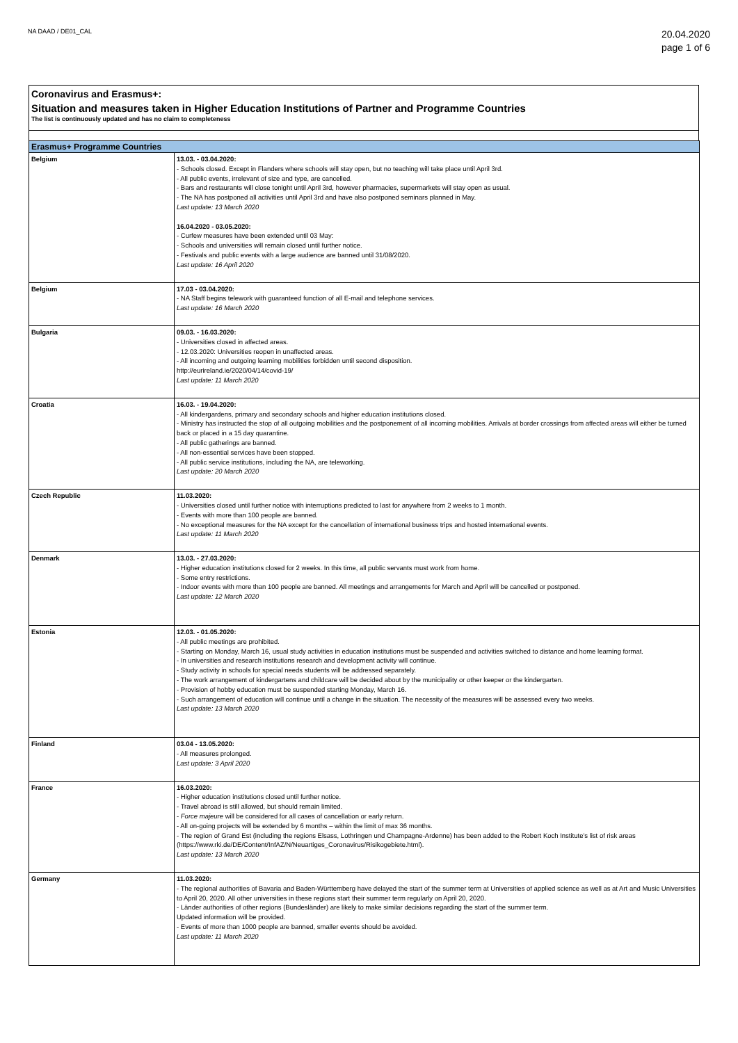NA DAAD / DE01_CAL
20.04.2020
page 1 of 6
Coronavirus and Erasmus+:
Situation and measures taken in Higher Education Institutions of Partner and Programme Countries
The list is continuously updated and has no claim to completeness
| Erasmus+ Programme Countries | |
| --- | --- |
| Belgium | 13.03. - 03.04.2020: - Schools closed. Except in Flanders where schools will stay open, but no teaching will take place until April 3rd. - All public events, irrelevant of size and type, are cancelled. - Bars and restaurants will close tonight until April 3rd, however pharmacies, supermarkets will stay open as usual. - The NA has postponed all activities until April 3rd and have also postponed seminars planned in May. Last update: 13 March 2020 16.04.2020 - 03.05.2020: - Curfew measures have been extended until 03 May: - Schools and universities will remain closed until further notice. - Festivals and public events with a large audience are banned until 31/08/2020. Last update: 16 April 2020 |
| Belgium | 17.03 - 03.04.2020: - NA Staff begins telework with guaranteed function of all E-mail and telephone services. Last update: 16 March 2020 |
| Bulgaria | 09.03. - 16.03.2020: - Universities closed in affected areas. - 12.03.2020: Universities reopen in unaffected areas. - All incoming and outgoing learning mobilities forbidden until second disposition. http://eurireland.ie/2020/04/14/covid-19/ Last update: 11 March 2020 |
| Croatia | 16.03. - 19.04.2020: - All kindergardens, primary and secondary schools and higher education institutions closed. - Ministry has instructed the stop of all outgoing mobilities and the postponement of all incoming mobilities. Arrivals at border crossings from affected areas will either be turned back or placed in a 15 day quarantine. - All public gatherings are banned. - All non-essential services have been stopped. - All public service institutions, including the NA, are teleworking. Last update: 20 March 2020 |
| Czech Republic | 11.03.2020: - Universities closed until further notice with interruptions predicted to last for anywhere from 2 weeks to 1 month. - Events with more than 100 people are banned. - No exceptional measures for the NA except for the cancellation of international business trips and hosted international events. Last update: 11 March 2020 |
| Denmark | 13.03. - 27.03.2020: - Higher education institutions closed for 2 weeks. In this time, all public servants must work from home. - Some entry restrictions. - Indoor events with more than 100 people are banned. All meetings and arrangements for March and April will be cancelled or postponed. Last update: 12 March 2020 |
| Estonia | 12.03. - 01.05.2020: - All public meetings are prohibited. - Starting on Monday, March 16, usual study activities in education institutions must be suspended and activities switched to distance and home learning format. - In universities and research institutions research and development activity will continue. - Study activity in schools for special needs students will be addressed separately. - The work arrangement of kindergartens and childcare will be decided about by the municipality or other keeper or the kindergarten. - Provision of hobby education must be suspended starting Monday, March 16. - Such arrangement of education will continue until a change in the situation. The necessity of the measures will be assessed every two weeks. Last update: 13 March 2020 |
| Finland | 03.04 - 13.05.2020: - All measures prolonged. Last update: 3 April 2020 |
| France | 16.03.2020: - Higher education institutions closed until further notice. - Travel abroad is still allowed, but should remain limited. - Force majeure will be considered for all cases of cancellation or early return. - All on-going projects will be extended by 6 months – within the limit of max 36 months. - The region of Grand Est (including the regions Elsass, Lothringen und Champagne-Ardenne) has been added to the Robert Koch Institute's list of risk areas (https://www.rki.de/DE/Content/InfAZ/N/Neuartiges_Coronavirus/Risikogebiete.html). Last update: 13 March 2020 |
| Germany | 11.03.2020: - The regional authorities of Bavaria and Baden-Württemberg have delayed the start of the summer term at Universities of applied science as well as at Art and Music Universities to April 20, 2020. All other universities in these regions start their summer term regularly on April 20, 2020. - Länder authorities of other regions (Bundesländer) are likely to make similar decisions regarding the start of the summer term. Updated information will be provided. - Events of more than 1000 people are banned, smaller events should be avoided. Last update: 11 March 2020 |